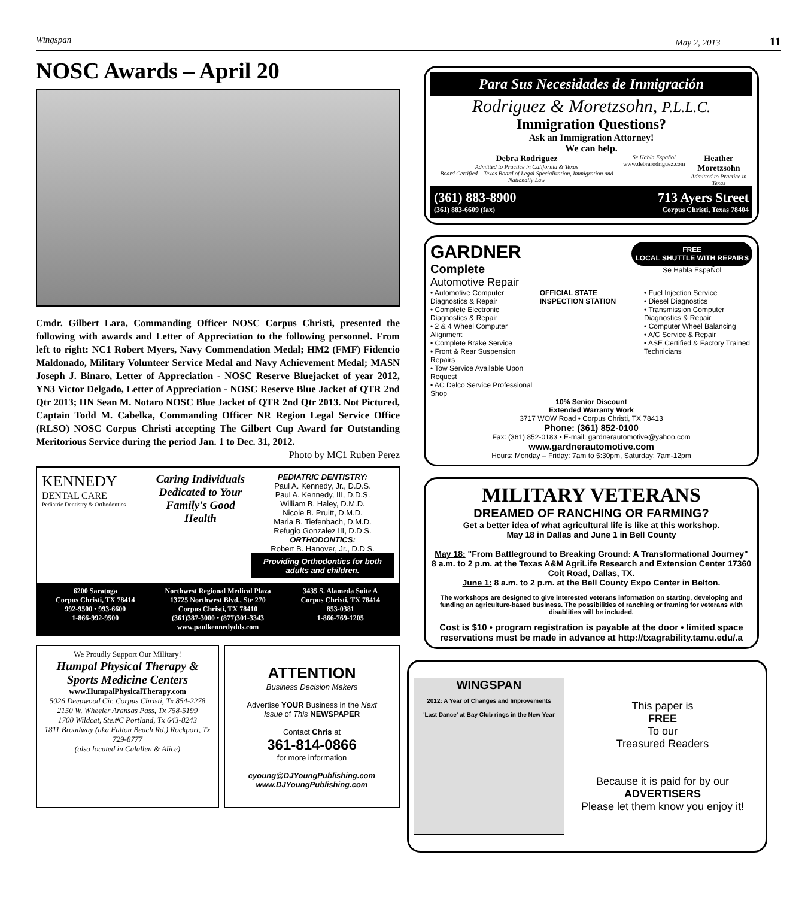Wingspan May 2, 2013 11
NOSC Awards – April 20
Cmdr. Gilbert Lara, Commanding Officer NOSC Corpus Christi, presented the following with awards and Letter of Appreciation to the following personnel. From left to right: NC1 Robert Myers, Navy Commendation Medal; HM2 (FMF) Fidencio Maldonado, Military Volunteer Service Medal and Navy Achievement Medal; MASN Joseph J. Binaro, Letter of Appreciation - NOSC Reserve Bluejacket of year 2012, YN3 Victor Delgado, Letter of Appreciation - NOSC Reserve Blue Jacket of QTR 2nd Qtr 2013; HN Sean M. Notaro NOSC Blue Jacket of QTR 2nd Qtr 2013. Not Pictured, Captain Todd M. Cabelka, Commanding Officer NR Region Legal Service Office (RLSO) NOSC Corpus Christi accepting The Gilbert Cup Award for Outstanding Meritorious Service during the period Jan. 1 to Dec. 31, 2012. Photo by MC1 Ruben Perez
KENNEDY
DENTAL CARE
Pediatric Dentistry & Orthodontics
Caring Individuals Dedicated to Your Family's Good Health
PEDIATRIC DENTISTRY:
Paul A. Kennedy, Jr., D.D.S.
Paul A. Kennedy, III, D.D.S.
William B. Haley, D.M.D.
Nicole B. Pruitt, D.M.D.
Maria B. Tiefenbach, D.M.D.
Refugio Gonzalez III, D.D.S.
ORTHODONTICS:
Robert B. Hanover, Jr., D.D.S.
Providing Orthodontics for both adults and children.
6200 Saratoga
Corpus Christi, TX 78414
992-9500 • 993-6600
1-866-992-9500
Northwest Regional Medical Plaza
13725 Northwest Blvd., Ste 270
Corpus Christi, TX 78410
(361)387-3000 • (877)301-3343
www.paulkennedydds.com
3435 S. Alameda Suite A
Corpus Christi, TX 78414
853-0381
1-866-769-1205
We Proudly Support Our Military!
Humpal Physical Therapy & Sports Medicine Centers
www.HumpalPhysicalTherapy.com
5026 Deepwood Cir. Corpus Christi, Tx 854-2278
2150 W. Wheeler Aransas Pass, Tx 758-5199
1700 Wildcat, Ste.#C Portland, Tx 643-8243
1811 Broadway (aka Fulton Beach Rd.) Rockport, Tx 729-8777
(also located in Calallen & Alice)
ATTENTION
Business Decision Makers
Advertise YOUR Business in the Next Issue of This NEWSPAPER
Contact Chris at
361-814-0866
for more information
cyoung@DJYoungPublishing.com
www.DJYoungPublishing.com
Para Sus Necesidades de Inmigración
Rodriguez & Moretzsohn, P.L.L.C.
Immigration Questions?
Ask an Immigration Attorney!
We can help.
Debra Rodriguez
Admitted to Practice in California & Texas
Board Certified – Texas Board of Legal Specialization, Immigration and Nationally Law
Se Habla Español
www.debrarodriguez.com
Heather Moretzsohn
Admitted to Practice in Texas
(361) 883-8900
(361) 883-6609 (fax) 713 Ayers Street
Corpus Christi, Texas 78404
GARDNER
Complete
Automotive Repair
FREE
LOCAL SHUTTLE WITH REPAIRS
Se Habla EspaÑol
• Automotive Computer Diagnostics & Repair
• Complete Electronic Diagnostics & Repair
• 2 & 4 Wheel Computer Alignment
• Complete Brake Service
• Front & Rear Suspension Repairs
• Tow Service Available Upon Request
• AC Delco Service Professional Shop
OFFICIAL STATE INSPECTION STATION
• Fuel Injection Service
• Diesel Diagnostics
• Transmission Computer Diagnostics & Repair
• Computer Wheel Balancing
• A/C Service & Repair
• ASE Certified & Factory Trained Technicians
10% Senior Discount
Extended Warranty Work
3717 WOW Road • Corpus Christi, TX 78413
Phone: (361) 852-0100
Fax: (361) 852-0183 • E-mail: gardnerautomotive@yahoo.com
www.gardnerautomotive.com
Hours: Monday – Friday: 7am to 5:30pm, Saturday: 7am-12pm
MILITARY VETERANS
DREAMED OF RANCHING OR FARMING?
Get a better idea of what agricultural life is like at this workshop.
May 18 in Dallas and June 1 in Bell County
May 18: "From Battleground to Breaking Ground: A Transformational Journey"
8 a.m. to 2 p.m. at the Texas A&M AgriLife Research and Extension Center 17360 Coit Road, Dallas, TX.
June 1: 8 a.m. to 2 p.m. at the Bell County Expo Center in Belton.
The workshops are designed to give interested veterans information on starting, developing and funding an agriculture-based business. The possibilities of ranching or framing for veterans with disablities will be included.
Cost is $10 • program registration is payable at the door • limited space reservations must be made in advance at http://txagrability.tamu.edu/.a
WINGSPAN
2012: A Year of Changes and Improvements
'Last Dance' at Bay Club rings in the New Year
This paper is
FREE
To our
Treasured Readers
Because it is paid for by our
ADVERTISERS
Please let them know you enjoy it!